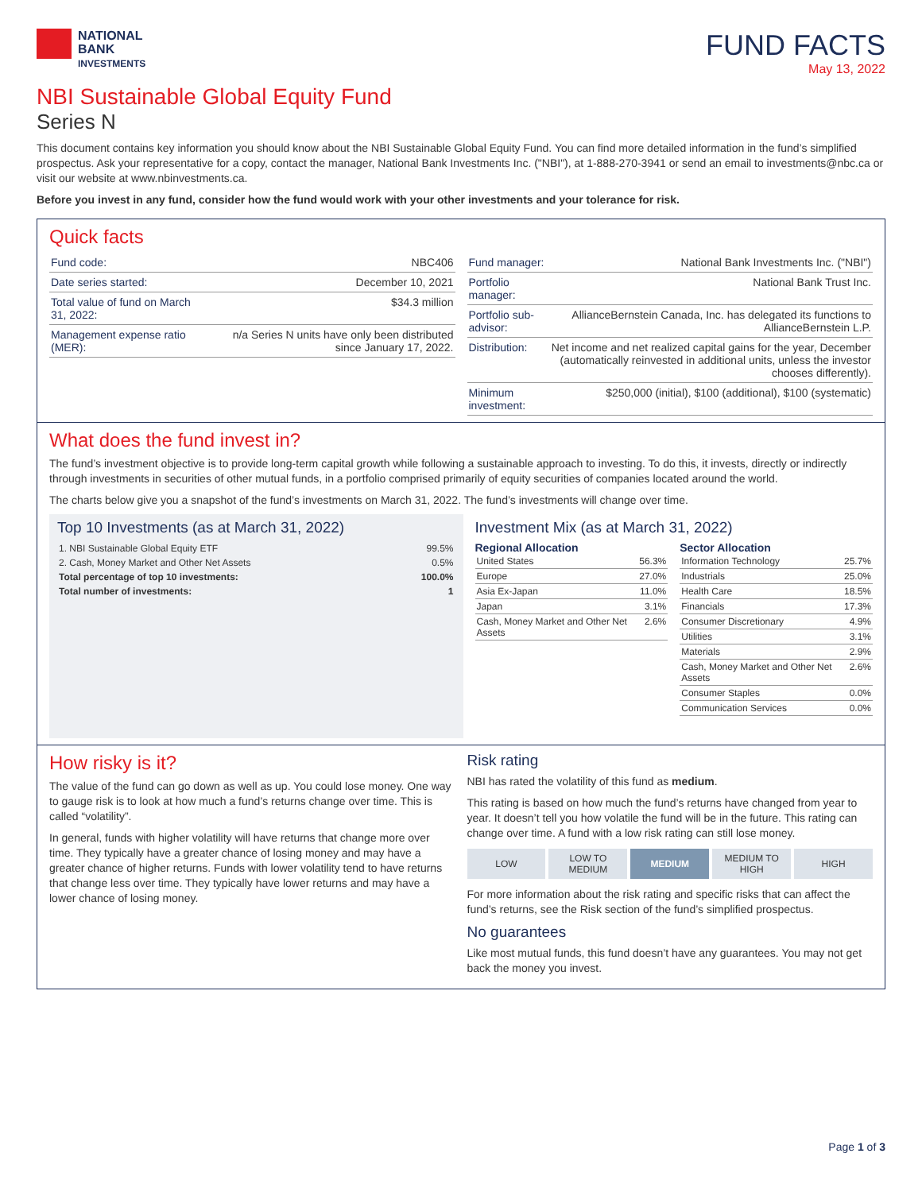NATIONAL
BANK
INVESTMENTS
FUND FACTS
May 13, 2022
NBI Sustainable Global Equity Fund
Series N
This document contains key information you should know about the NBI Sustainable Global Equity Fund. You can find more detailed information in the fund’s simplified prospectus. Ask your representative for a copy, contact the manager, National Bank Investments Inc. ("NBI"), at 1-888-270-3941 or send an email to investments@nbc.ca or visit our website at www.nbinvestments.ca.
Before you invest in any fund, consider how the fund would work with your other investments and your tolerance for risk.
Quick facts
| Fund code: | NBC406 |
| Date series started: | December 10, 2021 |
| Total value of fund on March 31, 2022: | $34.3 million |
| Management expense ratio (MER): | n/a Series N units have only been distributed since January 17, 2022. |
| Fund manager: | National Bank Investments Inc. ("NBI") |
| Portfolio manager: | National Bank Trust Inc. |
| Portfolio sub-advisor: | AllianceBernstein Canada, Inc. has delegated its functions to AllianceBernstein L.P. |
| Distribution: | Net income and net realized capital gains for the year, December (automatically reinvested in additional units, unless the investor chooses differently). |
| Minimum investment: | $250,000 (initial), $100 (additional), $100 (systematic) |
What does the fund invest in?
The fund’s investment objective is to provide long-term capital growth while following a sustainable approach to investing. To do this, it invests, directly or indirectly through investments in securities of other mutual funds, in a portfolio comprised primarily of equity securities of companies located around the world.
The charts below give you a snapshot of the fund’s investments on March 31, 2022. The fund’s investments will change over time.
Top 10 Investments (as at March 31, 2022)
| 1. NBI Sustainable Global Equity ETF | 99.5% |
| 2. Cash, Money Market and Other Net Assets | 0.5% |
| Total percentage of top 10 investments: | 100.0% |
| Total number of investments: | 1 |
Investment Mix (as at March 31, 2022)
Regional Allocation
| United States | 56.3% |
| Europe | 27.0% |
| Asia Ex-Japan | 11.0% |
| Japan | 3.1% |
| Cash, Money Market and Other Net Assets | 2.6% |
Sector Allocation
| Information Technology | 25.7% |
| Industrials | 25.0% |
| Health Care | 18.5% |
| Financials | 17.3% |
| Consumer Discretionary | 4.9% |
| Utilities | 3.1% |
| Materials | 2.9% |
| Cash, Money Market and Other Net Assets | 2.6% |
| Consumer Staples | 0.0% |
| Communication Services | 0.0% |
How risky is it?
The value of the fund can go down as well as up. You could lose money. One way to gauge risk is to look at how much a fund’s returns change over time. This is called “volatility”.
In general, funds with higher volatility will have returns that change more over time. They typically have a greater chance of losing money and may have a greater chance of higher returns. Funds with lower volatility tend to have returns that change less over time. They typically have lower returns and may have a lower chance of losing money.
Risk rating
NBI has rated the volatility of this fund as medium.
This rating is based on how much the fund’s returns have changed from year to year. It doesn’t tell you how volatile the fund will be in the future. This rating can change over time. A fund with a low risk rating can still lose money.
LOW LOW TO
MEDIUM
MEDIUM MEDIUM TO
HIGH
HIGH
For more information about the risk rating and specific risks that can affect the fund’s returns, see the Risk section of the fund’s simplified prospectus.
No guarantees
Like most mutual funds, this fund doesn’t have any guarantees. You may not get back the money you invest.
Page 1 of 3